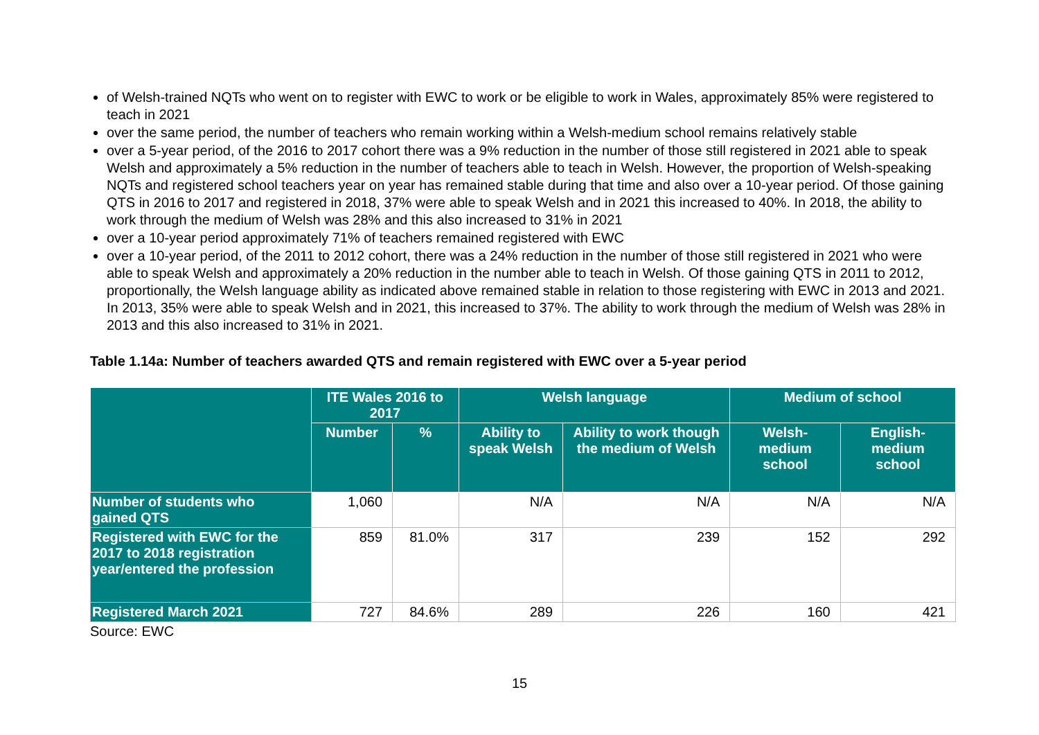of Welsh-trained NQTs who went on to register with EWC to work or be eligible to work in Wales, approximately 85% were registered to teach in 2021
over the same period, the number of teachers who remain working within a Welsh-medium school remains relatively stable
over a 5-year period, of the 2016 to 2017 cohort there was a 9% reduction in the number of those still registered in 2021 able to speak Welsh and approximately a 5% reduction in the number of teachers able to teach in Welsh. However, the proportion of Welsh-speaking NQTs and registered school teachers year on year has remained stable during that time and also over a 10-year period. Of those gaining QTS in 2016 to 2017 and registered in 2018, 37% were able to speak Welsh and in 2021 this increased to 40%. In 2018, the ability to work through the medium of Welsh was 28% and this also increased to 31% in 2021
over a 10-year period approximately 71% of teachers remained registered with EWC
over a 10-year period, of the 2011 to 2012 cohort, there was a 24% reduction in the number of those still registered in 2021 who were able to speak Welsh and approximately a 20% reduction in the number able to teach in Welsh. Of those gaining QTS in 2011 to 2012, proportionally, the Welsh language ability as indicated above remained stable in relation to those registering with EWC in 2013 and 2021. In 2013, 35% were able to speak Welsh and in 2021, this increased to 37%. The ability to work through the medium of Welsh was 28% in 2013 and this also increased to 31% in 2021.
Table 1.14a: Number of teachers awarded QTS and remain registered with EWC over a 5-year period
| | ITE Wales 2016 to 2017 | | Welsh language | | Medium of school | |
| --- | --- | --- | --- | --- | --- | --- |
| | Number | % | Ability to speak Welsh | Ability to work though the medium of Welsh | Welsh-medium school | English-medium school |
| Number of students who gained QTS | 1,060 | | N/A | N/A | N/A | N/A |
| Registered with EWC for the 2017 to 2018 registration year/entered the profession | 859 | 81.0% | 317 | 239 | 152 | 292 |
| Registered March 2021 | 727 | 84.6% | 289 | 226 | 160 | 421 |
Source: EWC
15